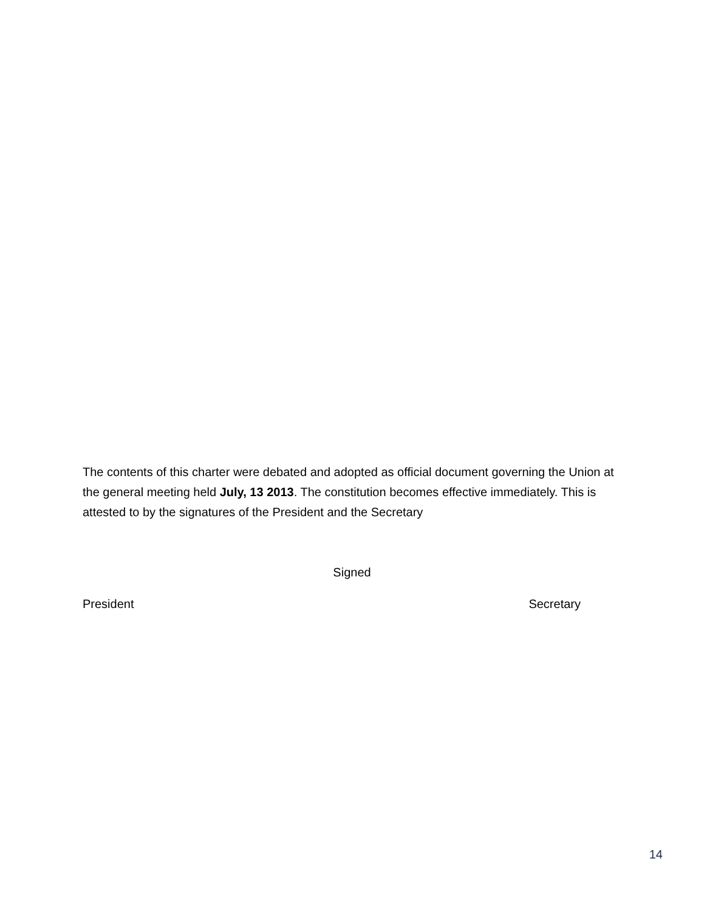The contents of this charter were debated and adopted as official document governing the Union at the general meeting held July, 13 2013. The constitution becomes effective immediately. This is attested to by the signatures of the President and the Secretary
Signed
President Secretary
14